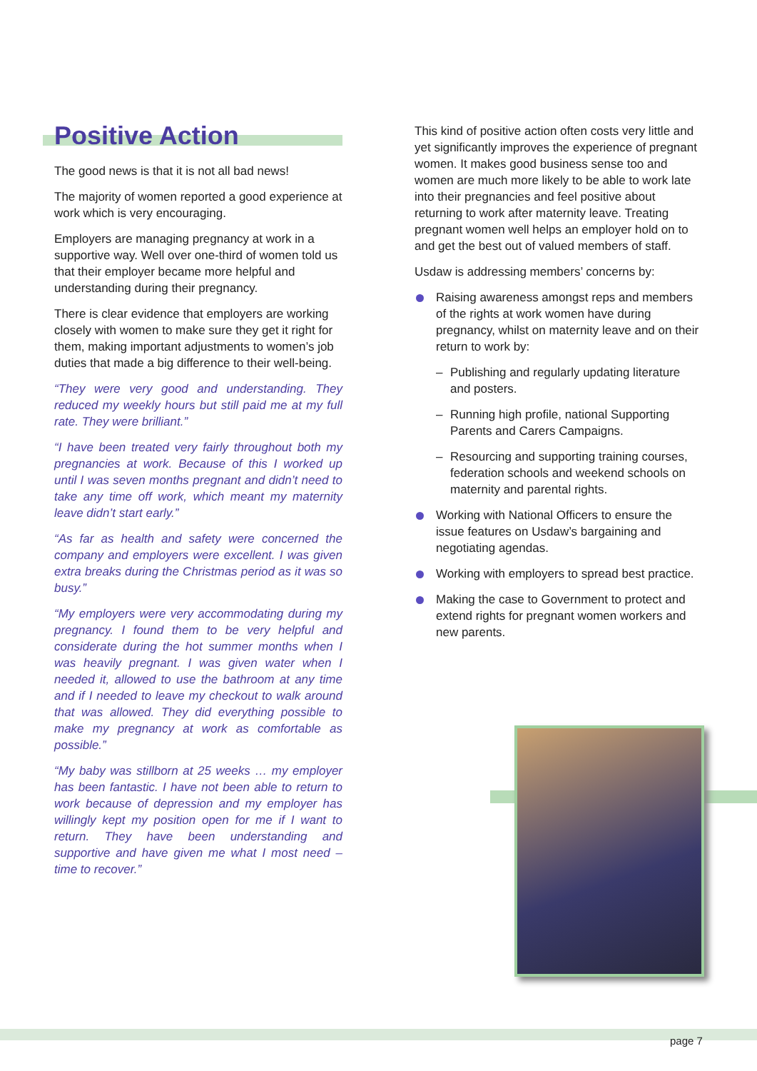Positive Action
The good news is that it is not all bad news!
The majority of women reported a good experience at work which is very encouraging.
Employers are managing pregnancy at work in a supportive way. Well over one-third of women told us that their employer became more helpful and understanding during their pregnancy.
There is clear evidence that employers are working closely with women to make sure they get it right for them, making important adjustments to women’s job duties that made a big difference to their well-being.
“They were very good and understanding. They reduced my weekly hours but still paid me at my full rate. They were brilliant.”
“I have been treated very fairly throughout both my pregnancies at work. Because of this I worked up until I was seven months pregnant and didn’t need to take any time off work, which meant my maternity leave didn’t start early.”
“As far as health and safety were concerned the company and employers were excellent. I was given extra breaks during the Christmas period as it was so busy.”
“My employers were very accommodating during my pregnancy. I found them to be very helpful and considerate during the hot summer months when I was heavily pregnant. I was given water when I needed it, allowed to use the bathroom at any time and if I needed to leave my checkout to walk around that was allowed. They did everything possible to make my pregnancy at work as comfortable as possible.”
“My baby was stillborn at 25 weeks … my employer has been fantastic. I have not been able to return to work because of depression and my employer has willingly kept my position open for me if I want to return. They have been understanding and supportive and have given me what I most need – time to recover.”
This kind of positive action often costs very little and yet significantly improves the experience of pregnant women. It makes good business sense too and women are much more likely to be able to work late into their pregnancies and feel positive about returning to work after maternity leave. Treating pregnant women well helps an employer hold on to and get the best out of valued members of staff.
Usdaw is addressing members’ concerns by:
Raising awareness amongst reps and members of the rights at work women have during pregnancy, whilst on maternity leave and on their return to work by:
– Publishing and regularly updating literature and posters.
– Running high profile, national Supporting Parents and Carers Campaigns.
– Resourcing and supporting training courses, federation schools and weekend schools on maternity and parental rights.
Working with National Officers to ensure the issue features on Usdaw’s bargaining and negotiating agendas.
Working with employers to spread best practice.
Making the case to Government to protect and extend rights for pregnant women workers and new parents.
page 7